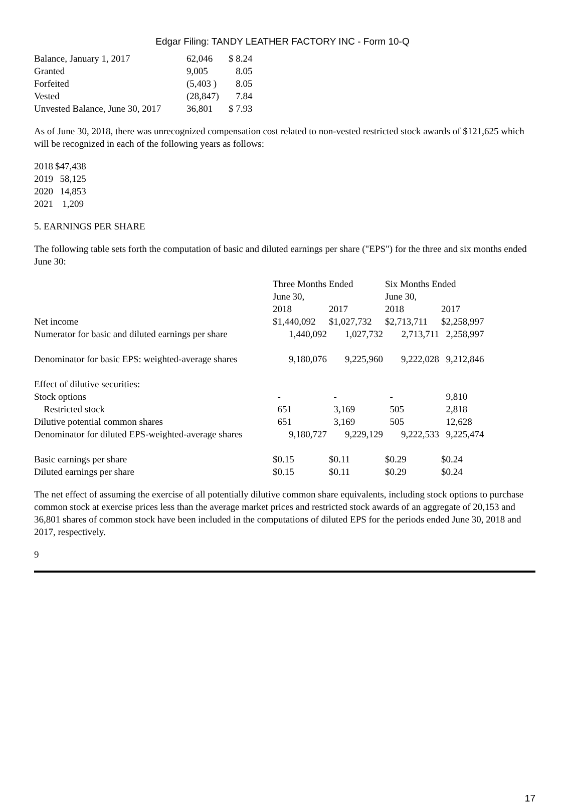Edgar Filing: TANDY LEATHER FACTORY INC - Form 10-Q
| Balance, January 1, 2017 | 62,046 | $ 8.24 |
| Granted | 9,005 | 8.05 |
| Forfeited | (5,403 ) | 8.05 |
| Vested | (28,847) | 7.84 |
| Unvested Balance, June 30, 2017 | 36,801 | $ 7.93 |
As of June 30, 2018, there was unrecognized compensation cost related to non-vested restricted stock awards of $121,625 which will be recognized in each of the following years as follows:
| 2018 | $47,438 |
| 2019 | 58,125 |
| 2020 | 14,853 |
| 2021 | 1,209 |
5. EARNINGS PER SHARE
The following table sets forth the computation of basic and diluted earnings per share ("EPS") for the three and six months ended June 30:
| | Three Months Ended June 30, | | Six Months Ended June 30, | |
| --- | --- | --- | --- | --- |
| | 2018 | 2017 | 2018 | 2017 |
| Net income | $1,440,092 | $1,027,732 | $2,713,711 | $2,258,997 |
| Numerator for basic and diluted earnings per share | 1,440,092 | 1,027,732 | 2,713,711 | 2,258,997 |
| Denominator for basic EPS: weighted-average shares | 9,180,076 | 9,225,960 | 9,222,028 | 9,212,846 |
| Effect of dilutive securities: | | | | |
| Stock options | - | - | - | 9,810 |
| Restricted stock | 651 | 3,169 | 505 | 2,818 |
| Dilutive potential common shares | 651 | 3,169 | 505 | 12,628 |
| Denominator for diluted EPS-weighted-average shares | 9,180,727 | 9,229,129 | 9,222,533 | 9,225,474 |
| Basic earnings per share | $0.15 | $0.11 | $0.29 | $0.24 |
| Diluted earnings per share | $0.15 | $0.11 | $0.29 | $0.24 |
The net effect of assuming the exercise of all potentially dilutive common share equivalents, including stock options to purchase common stock at exercise prices less than the average market prices and restricted stock awards of an aggregate of 20,153 and 36,801 shares of common stock have been included in the computations of diluted EPS for the periods ended June 30, 2018 and 2017, respectively.
9
17